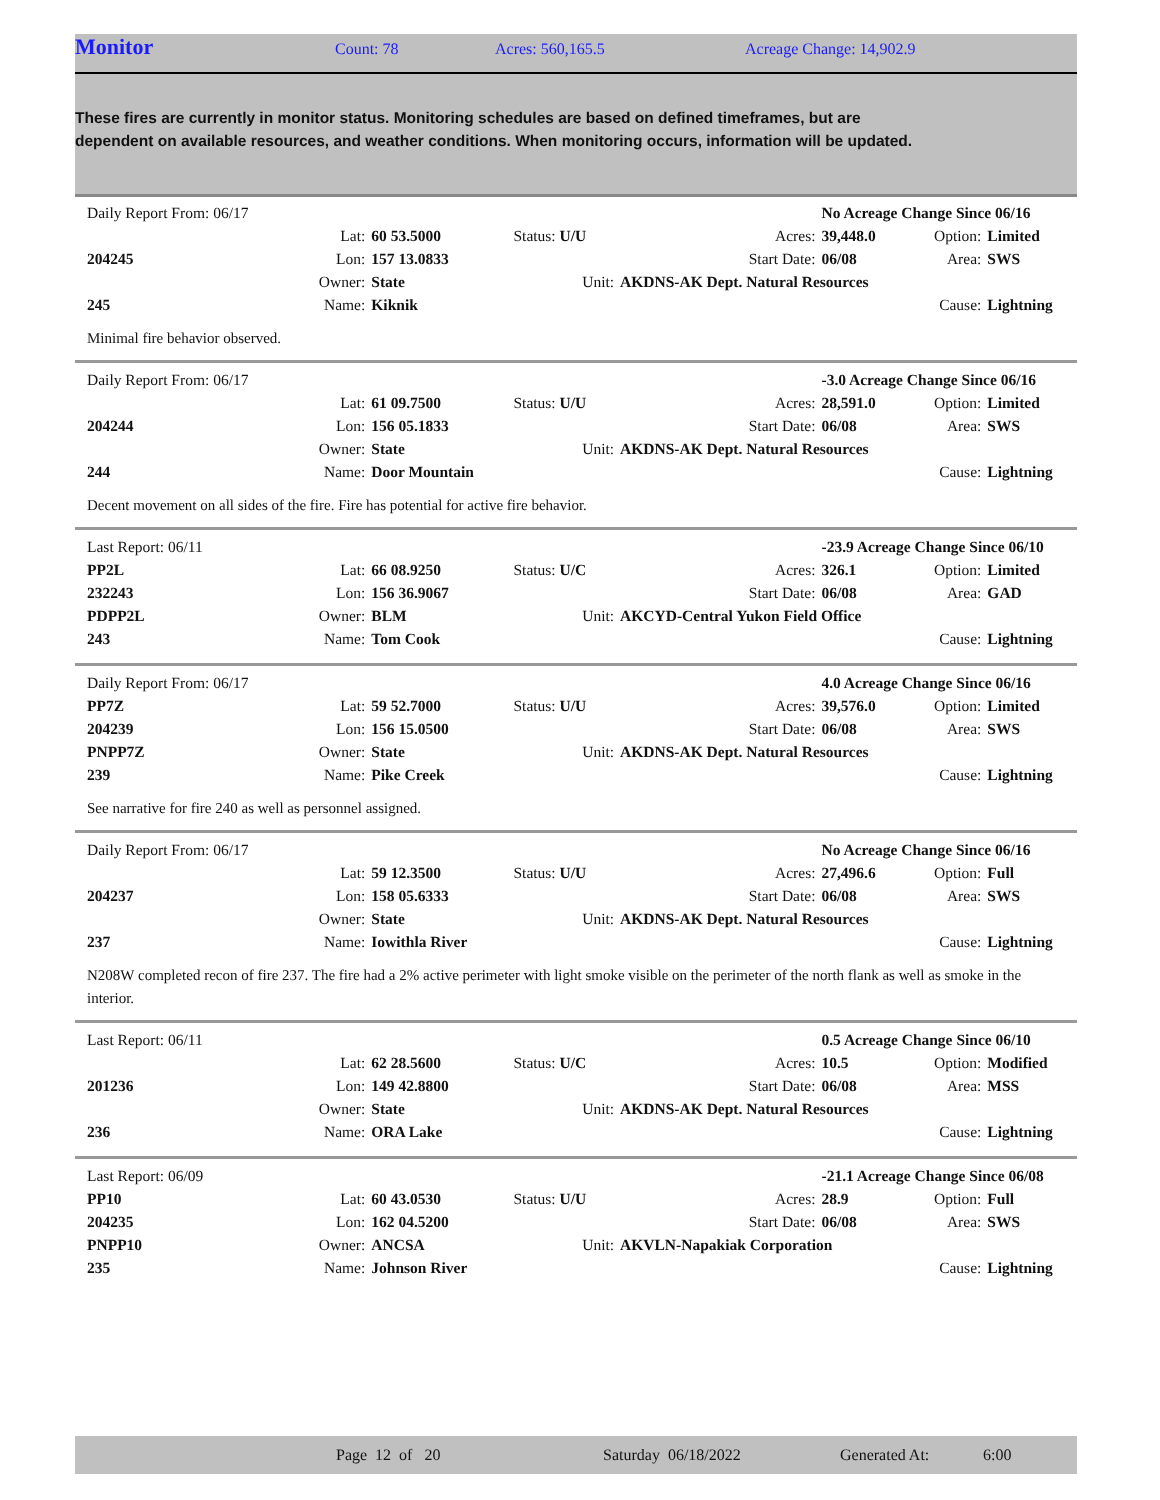Monitor Count: 78 Acres: 560,165.5 Acreage Change: 14,902.9
These fires are currently in monitor status. Monitoring schedules are based on defined timeframes, but are dependent on available resources, and weather conditions. When monitoring occurs, information will be updated.
| Daily Report From: 06/17 | | | | | No Acreage Change Since 06/16 | | |
| | Lat: | 60 53.5000 | Status: U/U | Acres: | 39,448.0 | Option: | Limited |
| 204245 | Lon: | 157 13.0833 | | Start Date: | 06/08 | Area: | SWS |
| | Owner: | State | Unit: | AKDNS-AK Dept. Natural Resources | | | |
| 245 | Name: | Kiknik | | | | Cause: | Lightning |
Minimal fire behavior observed.
| Daily Report From: 06/17 | | | | | -3.0 Acreage Change Since 06/16 | | |
| | Lat: | 61 09.7500 | Status: U/U | Acres: | 28,591.0 | Option: | Limited |
| 204244 | Lon: | 156 05.1833 | | Start Date: | 06/08 | Area: | SWS |
| | Owner: | State | Unit: | AKDNS-AK Dept. Natural Resources | | | |
| 244 | Name: | Door Mountain | | | | Cause: | Lightning |
Decent movement on all sides of the fire. Fire has potential for active fire behavior.
| Last Report: 06/11 | | | | | -23.9 Acreage Change Since 06/10 | | |
| PP2L | Lat: | 66 08.9250 | Status: U/C | Acres: | 326.1 | Option: | Limited |
| 232243 | Lon: | 156 36.9067 | | Start Date: | 06/08 | Area: | GAD |
| PDPP2L | Owner: | BLM | Unit: | AKCYD-Central Yukon Field Office | | | |
| 243 | Name: | Tom Cook | | | | Cause: | Lightning |
| Daily Report From: 06/17 | | | | | 4.0 Acreage Change Since 06/16 | | |
| PP7Z | Lat: | 59 52.7000 | Status: U/U | Acres: | 39,576.0 | Option: | Limited |
| 204239 | Lon: | 156 15.0500 | | Start Date: | 06/08 | Area: | SWS |
| PNPP7Z | Owner: | State | Unit: | AKDNS-AK Dept. Natural Resources | | | |
| 239 | Name: | Pike Creek | | | | Cause: | Lightning |
See narrative for fire 240 as well as personnel assigned.
| Daily Report From: 06/17 | | | | | No Acreage Change Since 06/16 | | |
| | Lat: | 59 12.3500 | Status: U/U | Acres: | 27,496.6 | Option: | Full |
| 204237 | Lon: | 158 05.6333 | | Start Date: | 06/08 | Area: | SWS |
| | Owner: | State | Unit: | AKDNS-AK Dept. Natural Resources | | | |
| 237 | Name: | Iowithla River | | | | Cause: | Lightning |
N208W completed recon of fire 237. The fire had a 2% active perimeter with light smoke visible on the perimeter of the north flank as well as smoke in the interior.
| Last Report: 06/11 | | | | | 0.5 Acreage Change Since 06/10 | | |
| | Lat: | 62 28.5600 | Status: U/C | Acres: | 10.5 | Option: | Modified |
| 201236 | Lon: | 149 42.8800 | | Start Date: | 06/08 | Area: | MSS |
| | Owner: | State | Unit: | AKDNS-AK Dept. Natural Resources | | | |
| 236 | Name: | ORA Lake | | | | Cause: | Lightning |
| Last Report: 06/09 | | | | | -21.1 Acreage Change Since 06/08 | | |
| PP10 | Lat: | 60 43.0530 | Status: U/U | Acres: | 28.9 | Option: | Full |
| 204235 | Lon: | 162 04.5200 | | Start Date: | 06/08 | Area: | SWS |
| PNPP10 | Owner: | ANCSA | Unit: | AKVLN-Napakiak Corporation | | | |
| 235 | Name: | Johnson River | | | | Cause: | Lightning |
Page 12 of 20 Saturday 06/18/2022 Generated At: 6:00